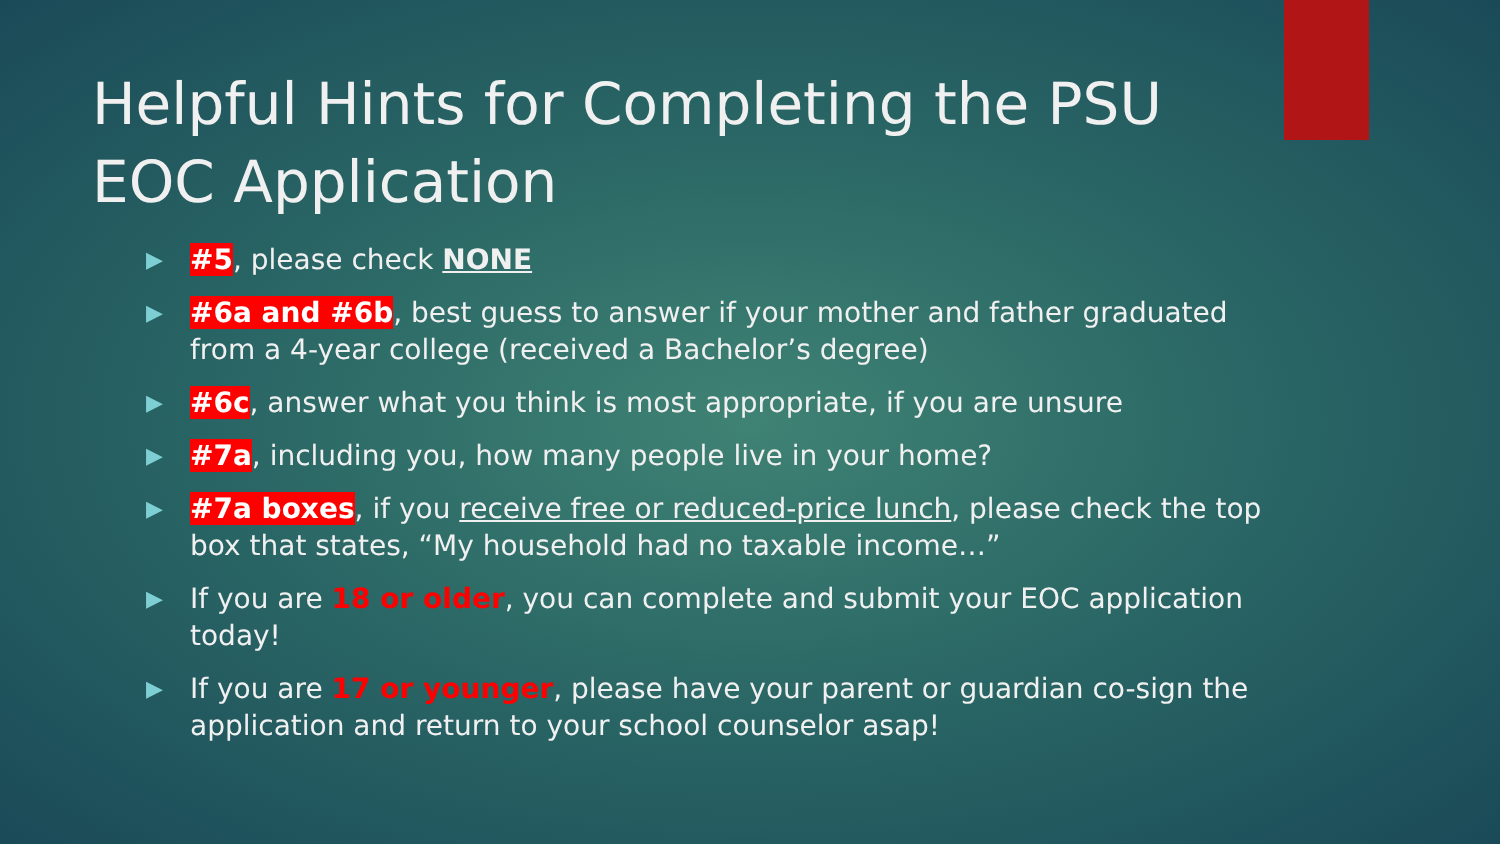Helpful Hints for Completing the PSU EOC Application
▶ #5, please check NONE
▶ #6a and #6b, best guess to answer if your mother and father graduated from a 4-year college (received a Bachelor’s degree)
▶ #6c, answer what you think is most appropriate, if you are unsure
▶ #7a, including you, how many people live in your home?
▶ #7a boxes, if you receive free or reduced-price lunch, please check the top box that states, “My household had no taxable income…”
▶ If you are 18 or older, you can complete and submit your EOC application today!
▶ If you are 17 or younger, please have your parent or guardian co-sign the application and return to your school counselor asap!